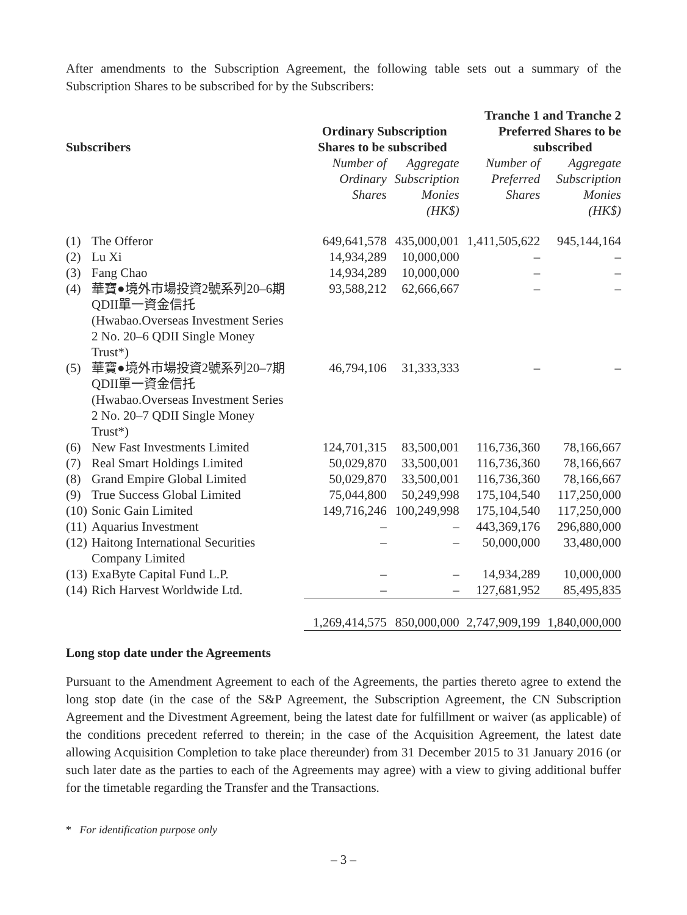After amendments to the Subscription Agreement, the following table sets out a summary of the Subscription Shares to be subscribed for by the Subscribers:
| Subscribers | | Ordinary Subscription Shares to be subscribed | | Tranche 1 and Tranche 2 Preferred Shares to be subscribed | |
| --- | --- | --- | --- | --- | --- |
| | | Number of Ordinary Shares | Aggregate Subscription Monies (HK$) | Number of Preferred Shares | Aggregate Subscription Monies (HK$) |
| (1) | The Offeror | 649,641,578 | 435,000,001 | 1,411,505,622 | 945,144,164 |
| (2) | Lu Xi | 14,934,289 | 10,000,000 | – | – |
| (3) | Fang Chao | 14,934,289 | 10,000,000 | – | – |
| (4) | 華寶●境外市場投資2號系列20–6期 QDII單一資金信托 (Hwabao.Overseas Investment Series 2 No. 20–6 QDII Single Money Trust*) | 93,588,212 | 62,666,667 | – | – |
| (5) | 華寶●境外市場投資2號系列20–7期 QDII單一資金信托 (Hwabao.Overseas Investment Series 2 No. 20–7 QDII Single Money Trust*) | 46,794,106 | 31,333,333 | – | – |
| (6) | New Fast Investments Limited | 124,701,315 | 83,500,001 | 116,736,360 | 78,166,667 |
| (7) | Real Smart Holdings Limited | 50,029,870 | 33,500,001 | 116,736,360 | 78,166,667 |
| (8) | Grand Empire Global Limited | 50,029,870 | 33,500,001 | 116,736,360 | 78,166,667 |
| (9) | True Success Global Limited | 75,044,800 | 50,249,998 | 175,104,540 | 117,250,000 |
| (10) | Sonic Gain Limited | 149,716,246 | 100,249,998 | 175,104,540 | 117,250,000 |
| (11) | Aquarius Investment | – | – | 443,369,176 | 296,880,000 |
| (12) | Haitong International Securities Company Limited | – | – | 50,000,000 | 33,480,000 |
| (13) | ExaByte Capital Fund L.P. | – | – | 14,934,289 | 10,000,000 |
| (14) | Rich Harvest Worldwide Ltd. | – | – | 127,681,952 | 85,495,835 |
| | | 1,269,414,575 | 850,000,000 | 2,747,909,199 | 1,840,000,000 |
Long stop date under the Agreements
Pursuant to the Amendment Agreement to each of the Agreements, the parties thereto agree to extend the long stop date (in the case of the S&P Agreement, the Subscription Agreement, the CN Subscription Agreement and the Divestment Agreement, being the latest date for fulfillment or waiver (as applicable) of the conditions precedent referred to therein; in the case of the Acquisition Agreement, the latest date allowing Acquisition Completion to take place thereunder) from 31 December 2015 to 31 January 2016 (or such later date as the parties to each of the Agreements may agree) with a view to giving additional buffer for the timetable regarding the Transfer and the Transactions.
* For identification purpose only
– 3 –